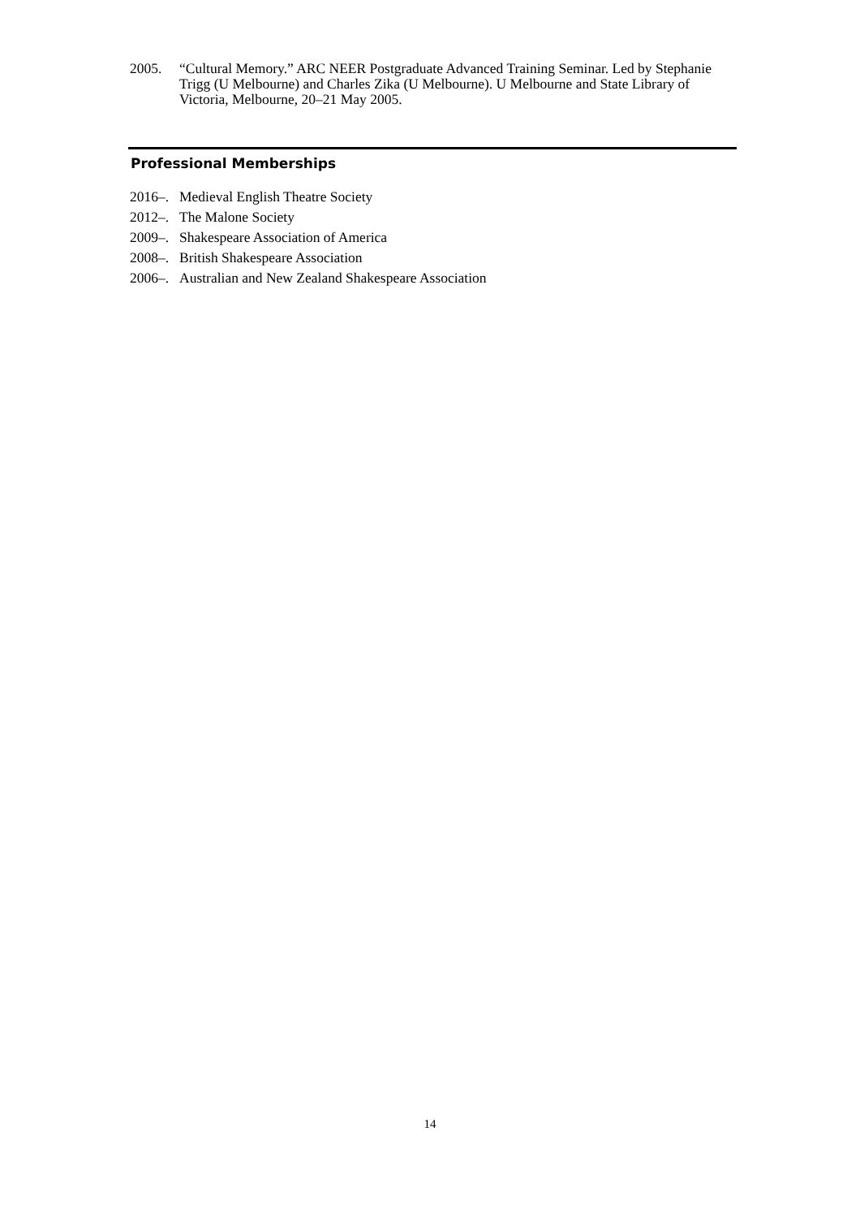2005. “Cultural Memory.” ARC NEER Postgraduate Advanced Training Seminar. Led by Stephanie Trigg (U Melbourne) and Charles Zika (U Melbourne). U Melbourne and State Library of Victoria, Melbourne, 20–21 May 2005.
Professional Memberships
2016–. Medieval English Theatre Society
2012–. The Malone Society
2009–. Shakespeare Association of America
2008–. British Shakespeare Association
2006–. Australian and New Zealand Shakespeare Association
14